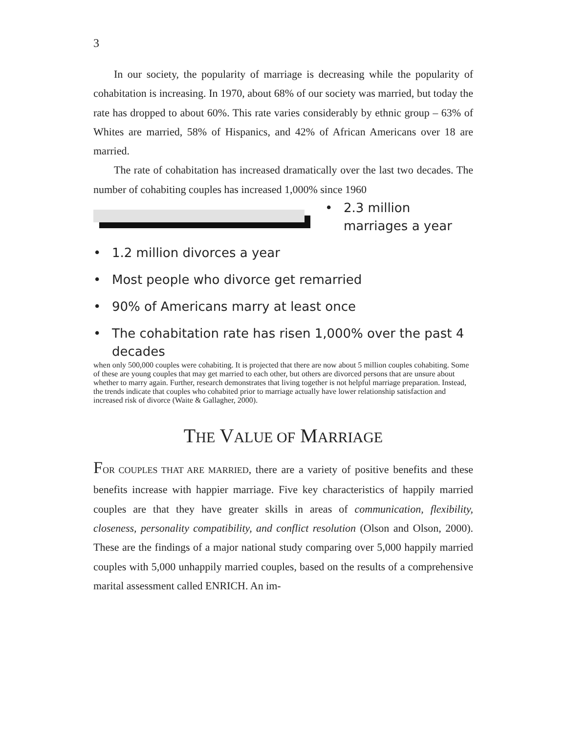3
In our society, the popularity of marriage is decreasing while the popularity of cohabitation is increasing. In 1970, about 68% of our society was married, but today the rate has dropped to about 60%. This rate varies considerably by ethnic group – 63% of Whites are married, 58% of Hispanics, and 42% of African Americans over 18 are married.
The rate of cohabitation has increased dramatically over the last two decades. The number of cohabiting couples has increased 1,000% since 1960
• 2.3 million marriages a year
• 1.2 million divorces a year
• Most people who divorce get remarried
• 90% of Americans marry at least once
• The cohabitation rate has risen 1,000% over the past 4 decades
when only 500,000 couples were cohabiting. It is projected that there are now about 5 million couples cohabiting. Some of these are young couples that may get married to each other, but others are divorced persons that are unsure about whether to marry again. Further, research demonstrates that living together is not helpful marriage preparation. Instead, the trends indicate that couples who cohabited prior to marriage actually have lower relationship satisfaction and increased risk of divorce (Waite & Gallagher, 2000).
THE VALUE OF MARRIAGE
FOR COUPLES THAT ARE MARRIED, there are a variety of positive benefits and these benefits increase with happier marriage. Five key characteristics of happily married couples are that they have greater skills in areas of communication, flexibility, closeness, personality compatibility, and conflict resolution (Olson and Olson, 2000). These are the findings of a major national study comparing over 5,000 happily married couples with 5,000 unhappily married couples, based on the results of a comprehensive marital assessment called ENRICH. An im-